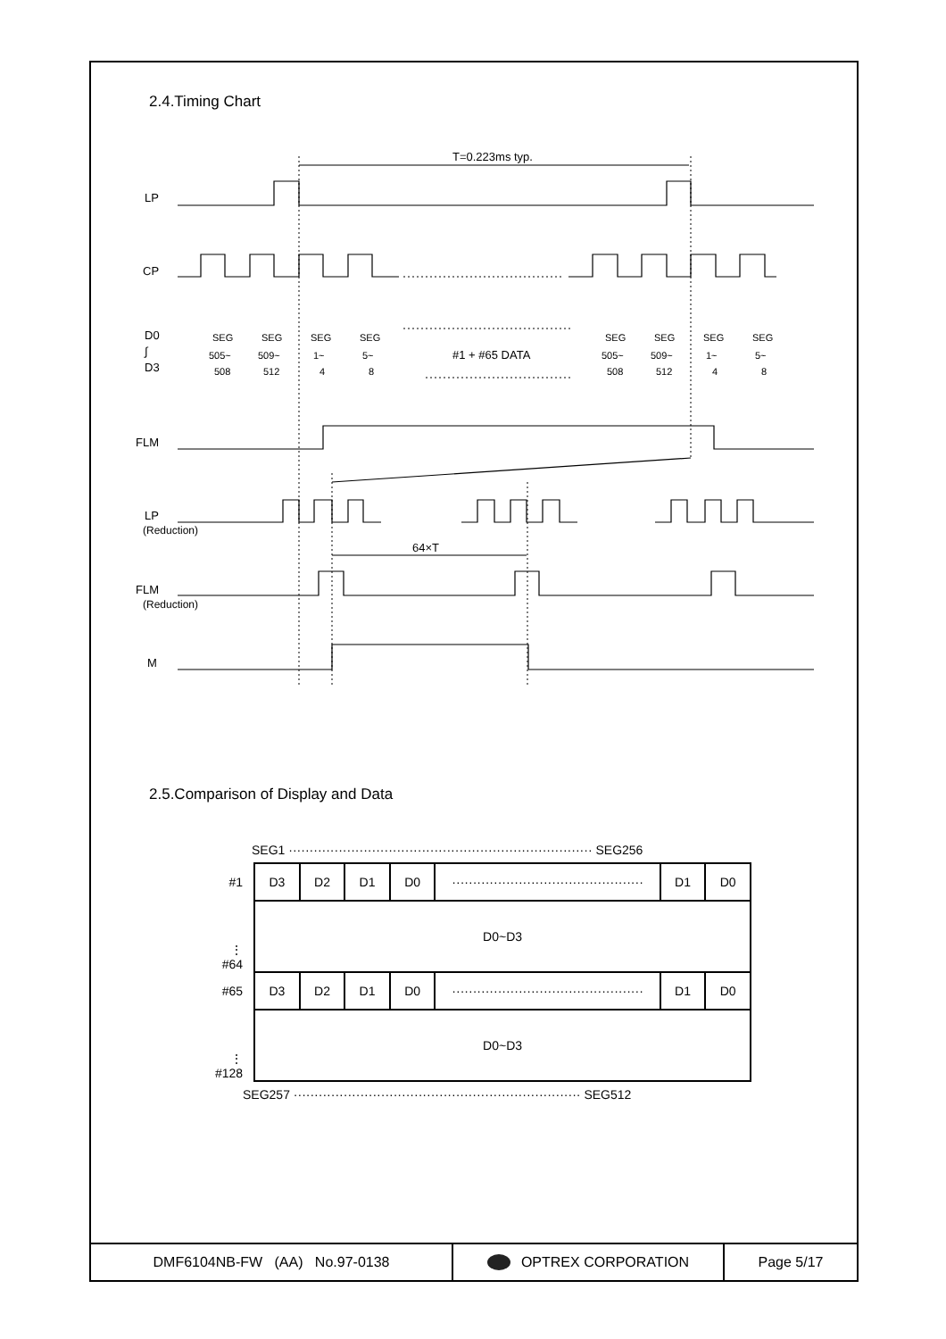2.4.Timing Chart
T=0.223ms typ.
LP
CP
D0
∫
D3
FLM
LP
(Reduction)
64×T
FLM
(Reduction)
M
#1 + #65 DATA
SEG
505~
508
SEG
509~
512
SEG
1~
4
SEG
5~
8
SEG
505~
508
SEG
509~
512
SEG
1~
4
SEG
5~
8
2.5.Comparison of Display and Data
SEG1 ········································································· SEG256
| #1 | D3 | D2 | D1 | D0 | ·············································· | D1 | D0 |
| ⋮ #64 | D0~D3 | | | | | | |
| #65 | D3 | D2 | D1 | D0 | ·············································· | D1 | D0 |
| ⋮ #128 | D0~D3 | | | | | | |
SEG257 ····································································· SEG512
DMF6104NB-FW (AA) No.97-0138 OPTREX CORPORATION Page 5/17